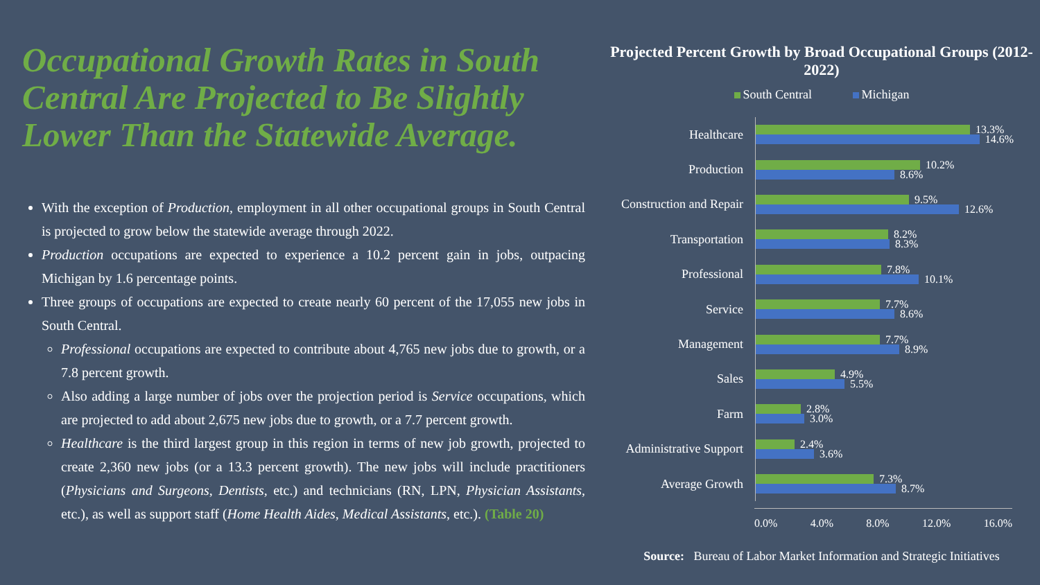Occupational Growth Rates in South Central Are Projected to Be Slightly Lower Than the Statewide Average.
With the exception of Production, employment in all other occupational groups in South Central is projected to grow below the statewide average through 2022.
Production occupations are expected to experience a 10.2 percent gain in jobs, outpacing Michigan by 1.6 percentage points.
Three groups of occupations are expected to create nearly 60 percent of the 17,055 new jobs in South Central.
Professional occupations are expected to contribute about 4,765 new jobs due to growth, or a 7.8 percent growth.
Also adding a large number of jobs over the projection period is Service occupations, which are projected to add about 2,675 new jobs due to growth, or a 7.7 percent growth.
Healthcare is the third largest group in this region in terms of new job growth, projected to create 2,360 new jobs (or a 13.3 percent growth). The new jobs will include practitioners (Physicians and Surgeons, Dentists, etc.) and technicians (RN, LPN, Physician Assistants, etc.), as well as support staff (Home Health Aides, Medical Assistants, etc.). (Table 20)
Projected Percent Growth by Broad Occupational Groups (2012-2022)
South Central Michigan
Healthcare
13.3%
14.6%
Production
10.2%
8.6%
Construction and Repair
9.5%
12.6%
Transportation
8.2%
8.3%
Professional
7.8%
10.1%
Service
7.7%
8.6%
Management
7.7%
8.9%
Sales
4.9%
5.5%
Farm
2.8%
3.0%
Administrative Support
2.4%
3.6%
Average Growth
7.3%
8.7%
0.0% 4.0% 8.0% 12.0% 16.0%
Source: Bureau of Labor Market Information and Strategic Initiatives